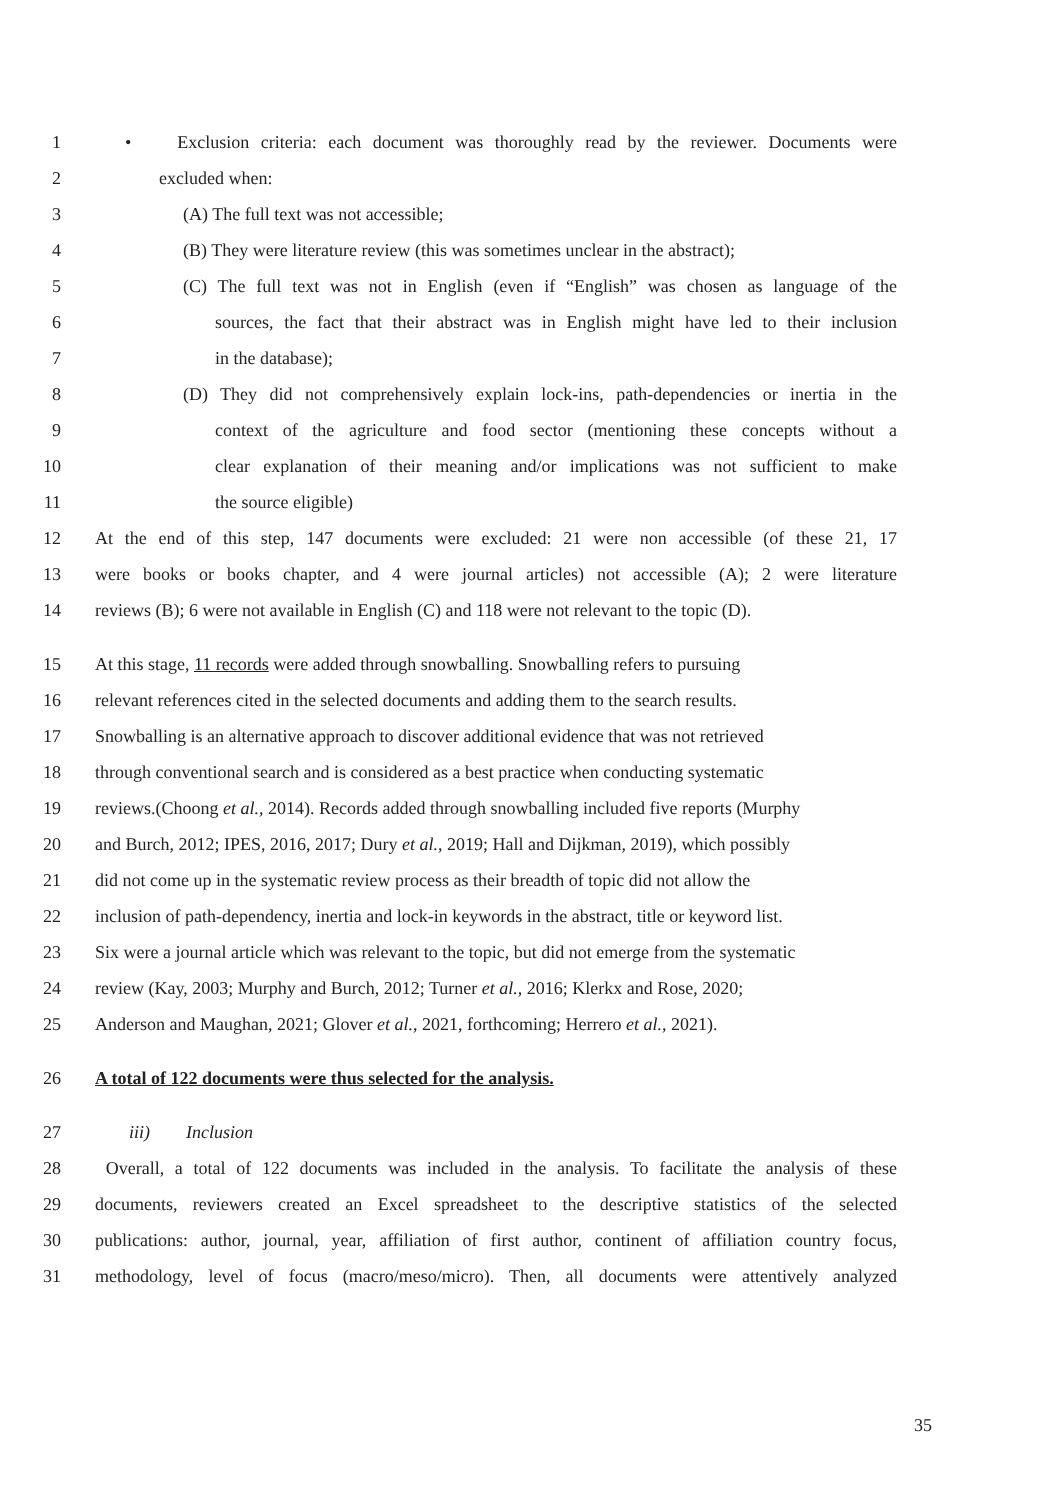1 • Exclusion criteria: each document was thoroughly read by the reviewer. Documents were
2 excluded when:
3 (A) The full text was not accessible;
4 (B) They were literature review (this was sometimes unclear in the abstract);
5 (C) The full text was not in English (even if “English” was chosen as language of the
6 sources, the fact that their abstract was in English might have led to their inclusion
7 in the database);
8 (D) They did not comprehensively explain lock-ins, path-dependencies or inertia in the
9 context of the agriculture and food sector (mentioning these concepts without a
10 clear explanation of their meaning and/or implications was not sufficient to make
11 the source eligible)
12 At the end of this step, 147 documents were excluded: 21 were non accessible (of these 21, 17
13 were books or books chapter, and 4 were journal articles) not accessible (A); 2 were literature
14 reviews (B); 6 were not available in English (C) and 118 were not relevant to the topic (D).
15 At this stage, 11 records were added through snowballing. Snowballing refers to pursuing
16 relevant references cited in the selected documents and adding them to the search results.
17 Snowballing is an alternative approach to discover additional evidence that was not retrieved
18 through conventional search and is considered as a best practice when conducting systematic
19 reviews.(Choong et al., 2014). Records added through snowballing included five reports (Murphy
20 and Burch, 2012; IPES, 2016, 2017; Dury et al., 2019; Hall and Dijkman, 2019), which possibly
21 did not come up in the systematic review process as their breadth of topic did not allow the
22 inclusion of path-dependency, inertia and lock-in keywords in the abstract, title or keyword list.
23 Six were a journal article which was relevant to the topic, but did not emerge from the systematic
24 review (Kay, 2003; Murphy and Burch, 2012; Turner et al., 2016; Klerkx and Rose, 2020;
25 Anderson and Maughan, 2021; Glover et al., 2021, forthcoming; Herrero et al., 2021).
26 A total of 122 documents were thus selected for the analysis.
27 iii) Inclusion
28 Overall, a total of 122 documents was included in the analysis. To facilitate the analysis of these
29 documents, reviewers created an Excel spreadsheet to the descriptive statistics of the selected
30 publications: author, journal, year, affiliation of first author, continent of affiliation country focus,
31 methodology, level of focus (macro/meso/micro). Then, all documents were attentively analyzed
35